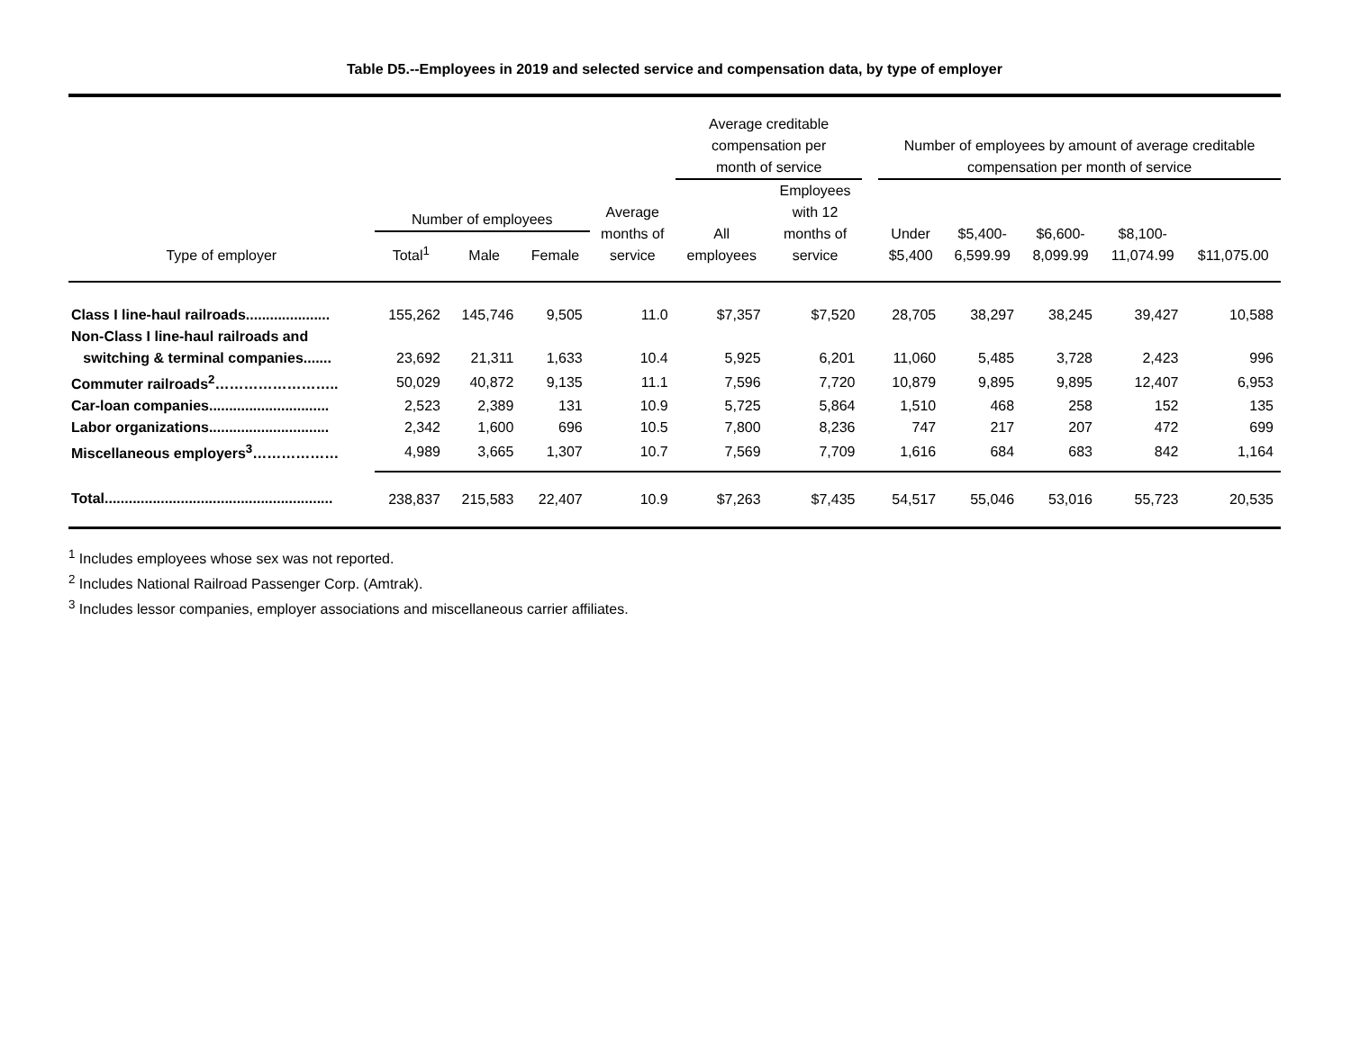Table D5.--Employees in 2019 and selected service and compensation data, by type of employer
| | | | | | Average creditable compensation per month of service | | | Number of employees by amount of average creditable compensation per month of service | | | | |
| --- | --- | --- | --- | --- | --- | --- | --- | --- | --- | --- | --- | --- |
| Type of employer | Number of employees | | | Average months of service | All employees | Employees with 12 months of service | | Under $5,400 | $5,400- 6,599.99 | $6,600- 8,099.99 | $8,100- 11,074.99 | $11,075.00 |
| | Total<sup>1</sup> | Male | Female | | | | | | | | | |
| Class I line-haul railroads..................... | 155,262 | 145,746 | 9,505 | 11.0 | $7,357 | $7,520 | | 28,705 | 38,297 | 38,245 | 39,427 | 10,588 |
| Non-Class I line-haul railroads and | | | | | | | | | | | | |
| switching & terminal companies....... | 23,692 | 21,311 | 1,633 | 10.4 | 5,925 | 6,201 | | 11,060 | 5,485 | 3,728 | 2,423 | 996 |
| Commuter railroads<sup>2</sup>…………………….. | 50,029 | 40,872 | 9,135 | 11.1 | 7,596 | 7,720 | | 10,879 | 9,895 | 9,895 | 12,407 | 6,953 |
| Car-loan companies.............................. | 2,523 | 2,389 | 131 | 10.9 | 5,725 | 5,864 | | 1,510 | 468 | 258 | 152 | 135 |
| Labor organizations.............................. | 2,342 | 1,600 | 696 | 10.5 | 7,800 | 8,236 | | 747 | 217 | 207 | 472 | 699 |
| Miscellaneous employers<sup>3</sup>……………… | 4,989 | 3,665 | 1,307 | 10.7 | 7,569 | 7,709 | | 1,616 | 684 | 683 | 842 | 1,164 |
| Total......................................................... | 238,837 | 215,583 | 22,407 | 10.9 | $7,263 | $7,435 | | 54,517 | 55,046 | 53,016 | 55,723 | 20,535 |
<sup>1</sup> Includes employees whose sex was not reported.
<sup>2</sup> Includes National Railroad Passenger Corp. (Amtrak).
<sup>3</sup> Includes lessor companies, employer associations and miscellaneous carrier affiliates.